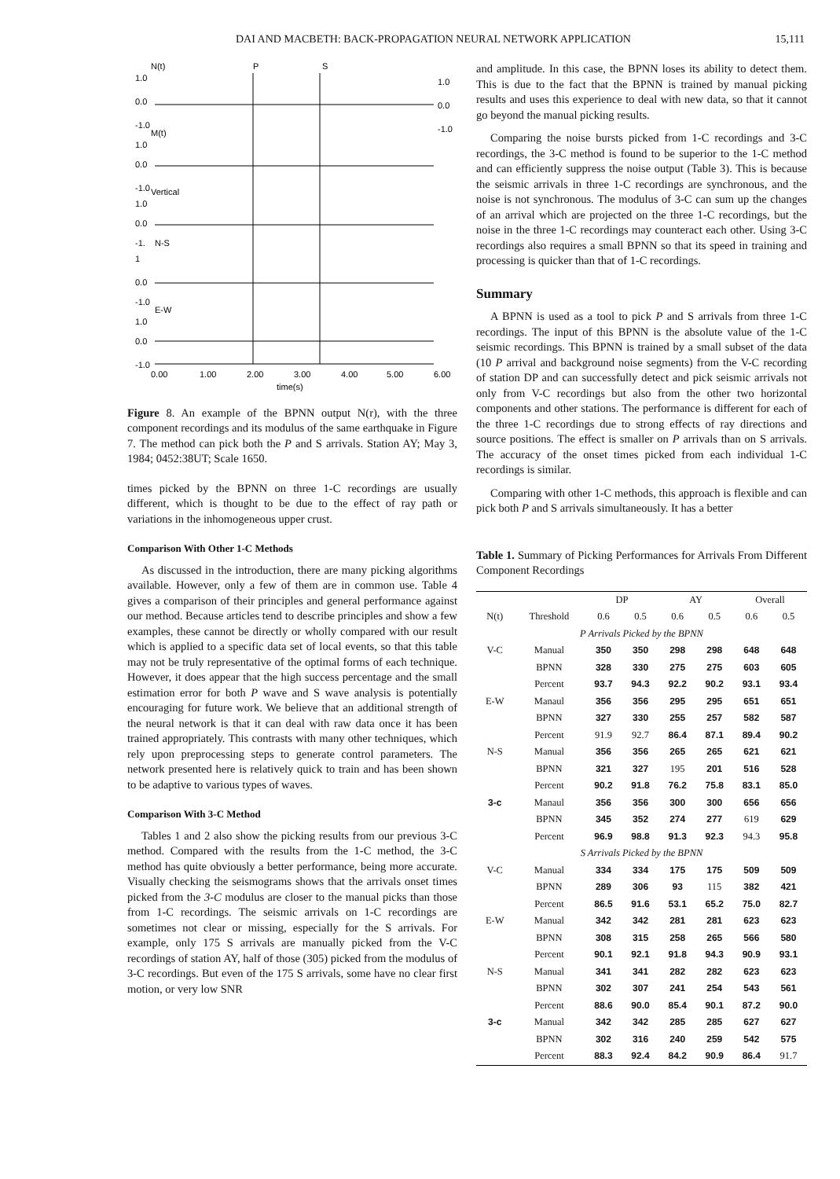DAI AND MACBETH: BACK-PROPAGATION NEURAL NETWORK APPLICATION 15,111
N(t)
P
S
1.0
0.0
-1.0
M(t)
1.0
0.0
-1.0
Vertical
1.0
0.0
-1.
N-S
1
0.0
-1.0
E-W
1.0
0.0
-1.0
1.0
0.0
-1.0
0.00
1.00
2.00
3.00
4.00
5.00
6.00
time(s)
Figure 8. An example of the BPNN output N(r), with the three component recordings and its modulus of the same earthquake in Figure 7. The method can pick both the P and S arrivals. Station AY; May 3, 1984; 0452:38UT; Scale 1650.
times picked by the BPNN on three 1-C recordings are usually different, which is thought to be due to the effect of ray path or variations in the inhomogeneous upper crust.
Comparison With Other 1-C Methods
As discussed in the introduction, there are many picking algorithms available. However, only a few of them are in common use. Table 4 gives a comparison of their principles and general performance against our method. Because articles tend to describe principles and show a few examples, these cannot be directly or wholly compared with our result which is applied to a specific data set of local events, so that this table may not be truly representative of the optimal forms of each technique. However, it does appear that the high success percentage and the small estimation error for both P wave and S wave analysis is potentially encouraging for future work. We believe that an additional strength of the neural network is that it can deal with raw data once it has been trained appropriately. This contrasts with many other techniques, which rely upon preprocessing steps to generate control parameters. The network presented here is relatively quick to train and has been shown to be adaptive to various types of waves.
Comparison With 3-C Method
Tables 1 and 2 also show the picking results from our previous 3-C method. Compared with the results from the 1-C method, the 3-C method has quite obviously a better performance, being more accurate. Visually checking the seismograms shows that the arrivals onset times picked from the 3-C modulus are closer to the manual picks than those from 1-C recordings. The seismic arrivals on 1-C recordings are sometimes not clear or missing, especially for the S arrivals. For example, only 175 S arrivals are manually picked from the V-C recordings of station AY, half of those (305) picked from the modulus of 3-C recordings. But even of the 175 S arrivals, some have no clear first motion, or very low SNR
and amplitude. In this case, the BPNN loses its ability to detect them. This is due to the fact that the BPNN is trained by manual picking results and uses this experience to deal with new data, so that it cannot go beyond the manual picking results.
Comparing the noise bursts picked from 1-C recordings and 3-C recordings, the 3-C method is found to be superior to the 1-C method and can efficiently suppress the noise output (Table 3). This is because the seismic arrivals in three 1-C recordings are synchronous, and the noise is not synchronous. The modulus of 3-C can sum up the changes of an arrival which are projected on the three 1-C recordings, but the noise in the three 1-C recordings may counteract each other. Using 3-C recordings also requires a small BPNN so that its speed in training and processing is quicker than that of 1-C recordings.
Summary
A BPNN is used as a tool to pick P and S arrivals from three 1-C recordings. The input of this BPNN is the absolute value of the 1-C seismic recordings. This BPNN is trained by a small subset of the data (10 P arrival and background noise segments) from the V-C recording of station DP and can successfully detect and pick seismic arrivals not only from V-C recordings but also from the other two horizontal components and other stations. The performance is different for each of the three 1-C recordings due to strong effects of ray directions and source positions. The effect is smaller on P arrivals than on S arrivals. The accuracy of the onset times picked from each individual 1-C recordings is similar.
Comparing with other 1-C methods, this approach is flexible and can pick both P and S arrivals simultaneously. It has a better
Table 1. Summary of Picking Performances for Arrivals From Different Component Recordings
| | | DP | | AY | | Overall | |
| --- | --- | --- | --- | --- | --- | --- | --- |
| N(t) | Threshold | 0.6 | 0.5 | 0.6 | 0.5 | 0.6 | 0.5 |
| P Arrivals Picked by the BPNN | | | | | | | |
| V-C | Manual | 350 | 350 | 298 | 298 | 648 | 648 |
| | BPNN | 328 | 330 | 275 | 275 | 603 | 605 |
| | Percent | 93.7 | 94.3 | 92.2 | 90.2 | 93.1 | 93.4 |
| E-W | Manaul | 356 | 356 | 295 | 295 | 651 | 651 |
| | BPNN | 327 | 330 | 255 | 257 | 582 | 587 |
| | Percent | 91.9 | 92.7 | 86.4 | 87.1 | 89.4 | 90.2 |
| N-S | Manual | 356 | 356 | 265 | 265 | 621 | 621 |
| | BPNN | 321 | 327 | 195 | 201 | 516 | 528 |
| | Percent | 90.2 | 91.8 | 76.2 | 75.8 | 83.1 | 85.0 |
| 3-c | Manaul | 356 | 356 | 300 | 300 | 656 | 656 |
| | BPNN | 345 | 352 | 274 | 277 | 619 | 629 |
| | Percent | 96.9 | 98.8 | 91.3 | 92.3 | 94.3 | 95.8 |
| S Arrivals Picked by the BPNN | | | | | | | |
| V-C | Manual | 334 | 334 | 175 | 175 | 509 | 509 |
| | BPNN | 289 | 306 | 93 | 115 | 382 | 421 |
| | Percent | 86.5 | 91.6 | 53.1 | 65.2 | 75.0 | 82.7 |
| E-W | Manual | 342 | 342 | 281 | 281 | 623 | 623 |
| | BPNN | 308 | 315 | 258 | 265 | 566 | 580 |
| | Percent | 90.1 | 92.1 | 91.8 | 94.3 | 90.9 | 93.1 |
| N-S | Manual | 341 | 341 | 282 | 282 | 623 | 623 |
| | BPNN | 302 | 307 | 241 | 254 | 543 | 561 |
| | Percent | 88.6 | 90.0 | 85.4 | 90.1 | 87.2 | 90.0 |
| 3-c | Manual | 342 | 342 | 285 | 285 | 627 | 627 |
| | BPNN | 302 | 316 | 240 | 259 | 542 | 575 |
| | Percent | 88.3 | 92.4 | 84.2 | 90.9 | 86.4 | 91.7 |